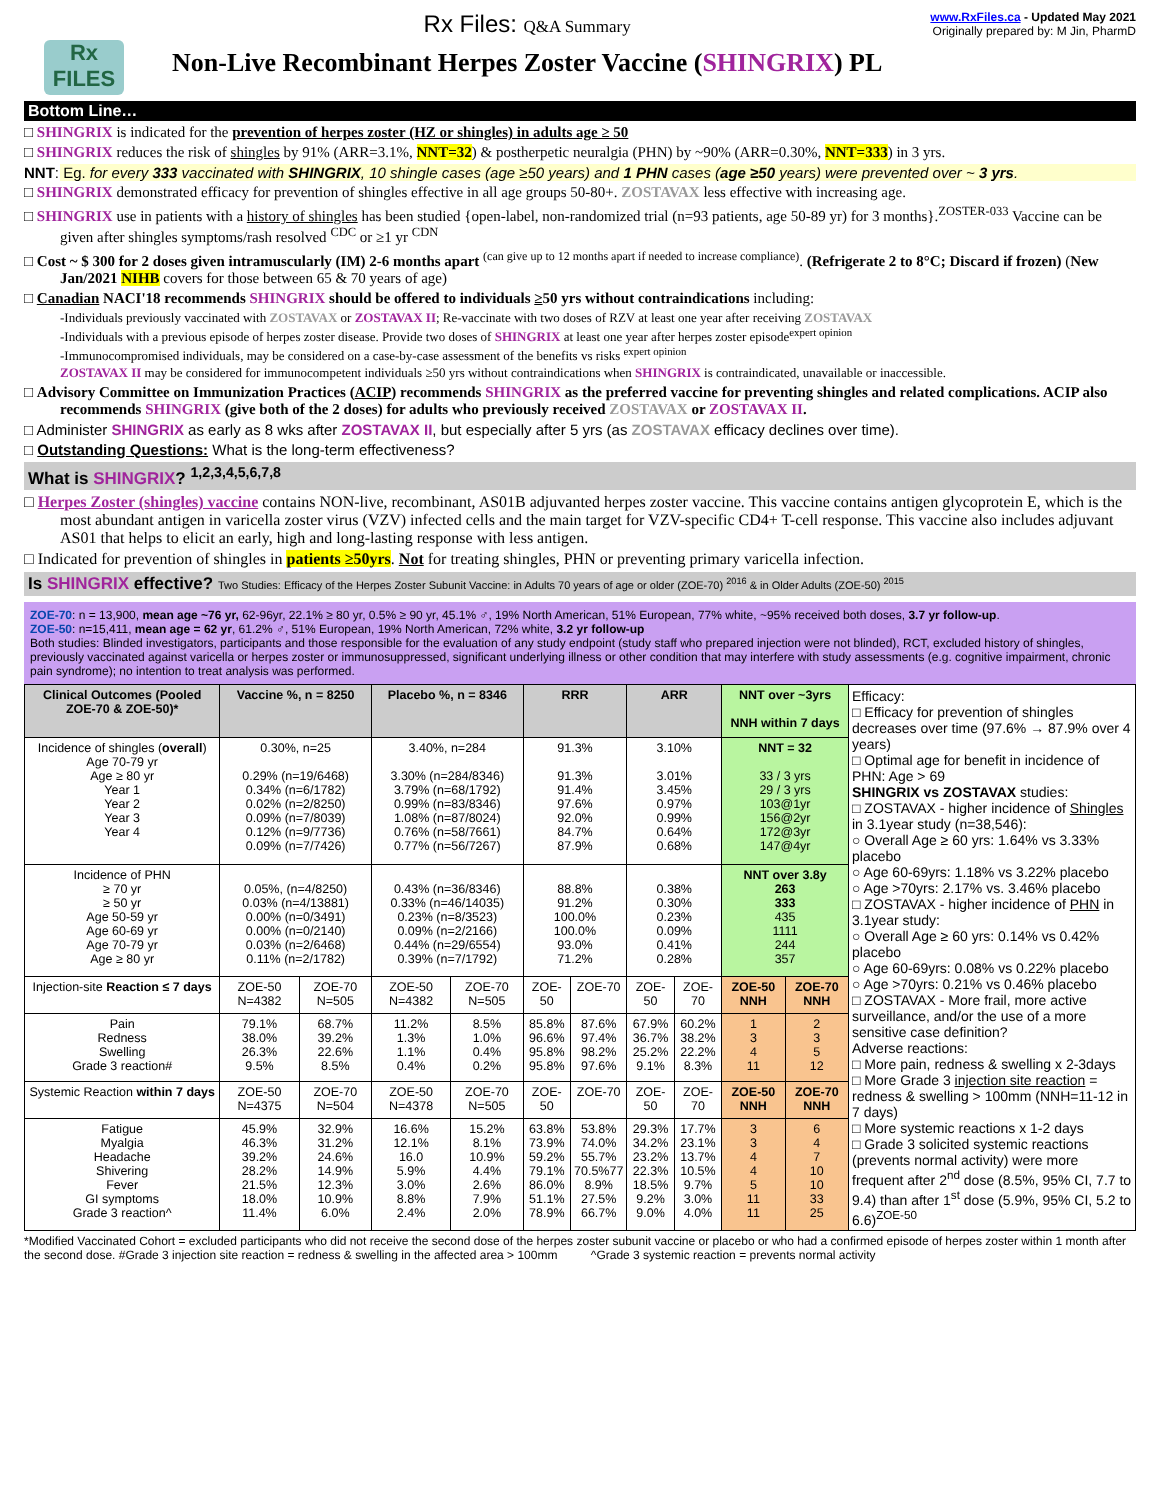Rx FILES
Rx Files: Q&A Summary
Non-Live Recombinant Herpes Zoster Vaccine (SHINGRIX) PL
www.RxFiles.ca - Updated May 2021
Originally prepared by: M Jin, PharmD
Bottom Line…
□ SHINGRIX is indicated for the prevention of herpes zoster (HZ or shingles) in adults age ≥ 50
□ SHINGRIX reduces the risk of shingles by 91% (ARR=3.1%, NNT=32) & postherpetic neuralgia (PHN) by ~90% (ARR=0.30%, NNT=333) in 3 yrs.
NNT: Eg. for every 333 vaccinated with SHINGRIX, 10 shingle cases (age ≥50 years) and 1 PHN cases (age ≥50 years) were prevented over ~ 3 yrs.
□ SHINGRIX demonstrated efficacy for prevention of shingles effective in all age groups 50-80+. ZOSTAVAX less effective with increasing age.
□ SHINGRIX use in patients with a history of shingles has been studied {open-label, non-randomized trial (n=93 patients, age 50-89 yr) for 3 months}.<sup>ZOSTER-033</sup> Vaccine can be given after shingles symptoms/rash resolved <sup>CDC</sup> or ≥1 yr <sup>CDN</sup>
□ Cost ~ $ 300 for 2 doses given intramuscularly (IM) 2-6 months apart <sup>(can give up to 12 months apart if needed to increase compliance)</sup>. (Refrigerate 2 to 8°C; Discard if frozen) (New Jan/2021 NIHB covers for those between 65 & 70 years of age)
□ Canadian NACI'18 recommends SHINGRIX should be offered to individuals ≥50 yrs without contraindications including:
-Individuals previously vaccinated with ZOSTAVAX or ZOSTAVAX II; Re-vaccinate with two doses of RZV at least one year after receiving ZOSTAVAX
-Individuals with a previous episode of herpes zoster disease. Provide two doses of SHINGRIX at least one year after herpes zoster episode<sup>expert opinion</sup>
-Immunocompromised individuals, may be considered on a case-by-case assessment of the benefits vs risks <sup>expert opinion</sup>
ZOSTAVAX II may be considered for immunocompetent individuals ≥50 yrs without contraindications when SHINGRIX is contraindicated, unavailable or inaccessible.
□ Advisory Committee on Immunization Practices (ACIP) recommends SHINGRIX as the preferred vaccine for preventing shingles and related complications. ACIP also recommends SHINGRIX (give both of the 2 doses) for adults who previously received ZOSTAVAX or ZOSTAVAX II.
□ Administer SHINGRIX as early as 8 wks after ZOSTAVAX II, but especially after 5 yrs (as ZOSTAVAX efficacy declines over time).
□ Outstanding Questions: What is the long-term effectiveness?
What is SHINGRIX? <sup>1,2,3,4,5,6,7,8</sup>
□ Herpes Zoster (shingles) vaccine contains NON-live, recombinant, AS01B adjuvanted herpes zoster vaccine. This vaccine contains antigen glycoprotein E, which is the most abundant antigen in varicella zoster virus (VZV) infected cells and the main target for VZV-specific CD4+ T-cell response. This vaccine also includes adjuvant AS01 that helps to elicit an early, high and long-lasting response with less antigen.
□ Indicated for prevention of shingles in patients ≥50yrs. Not for treating shingles, PHN or preventing primary varicella infection.
Is SHINGRIX effective? Two Studies: Efficacy of the Herpes Zoster Subunit Vaccine: in Adults 70 years of age or older (ZOE-70) <sup>2016</sup> & in Older Adults (ZOE-50) <sup>2015</sup>
ZOE-70: n = 13,900, mean age ~76 yr, 62-96yr, 22.1% ≥ 80 yr, 0.5% ≥ 90 yr, 45.1% ♂, 19% North American, 51% European, 77% white, ~95% received both doses, 3.7 yr follow-up.
ZOE-50: n=15,411, mean age = 62 yr, 61.2% ♂, 51% European, 19% North American, 72% white, 3.2 yr follow-up
Both studies: Blinded investigators, participants and those responsible for the evaluation of any study endpoint (study staff who prepared injection were not blinded), RCT, excluded history of shingles, previously vaccinated against varicella or herpes zoster or immunosuppressed, significant underlying illness or other condition that may interfere with study assessments (e.g. cognitive impairment, chronic pain syndrome); no intention to treat analysis was performed.
| Clinical Outcomes (Pooled ZOE-70 & ZOE-50)* | Vaccine %, n = 8250 | | Placebo %, n = 8346 | | RRR | | ARR | | NNT over ~3yrs NNH within 7 days | | Efficacy: □ Efficacy for prevention of shingles decreases over time (97.6% → 87.9% over 4 years) □ Optimal age for benefit in incidence of PHN: Age > 69 SHINGRIX vs ZOSTAVAX studies: □ ZOSTAVAX - higher incidence of Shingles in 3.1year study (n=38,546): ○ Overall Age ≥ 60 yrs: 1.64% vs 3.33% placebo ○ Age 60-69yrs: 1.18% vs 3.22% placebo ○ Age >70yrs: 2.17% vs. 3.46% placebo □ ZOSTAVAX - higher incidence of PHN in 3.1year study: ○ Overall Age ≥ 60 yrs: 0.14% vs 0.42% placebo ○ Age 60-69yrs: 0.08% vs 0.22% placebo ○ Age >70yrs: 0.21% vs 0.46% placebo □ ZOSTAVAX - More frail, more active surveillance, and/or the use of a more sensitive case definition? Adverse reactions: □ More pain, redness & swelling x 2-3days □ More Grade 3 injection site reaction = redness & swelling > 100mm (NNH=11-12 in 7 days) □ More systemic reactions x 1-2 days □ Grade 3 solicited systemic reactions (prevents normal activity) were more frequent after 2<sup>nd</sup> dose (8.5%, 95% CI, 7.7 to 9.4) than after 1<sup>st</sup> dose (5.9%, 95% CI, 5.2 to 6.6)<sup>ZOE-50</sup> |
| Incidence of shingles ( overall ) Age 70-79 yr Age ≥ 80 yr Year 1 Year 2 Year 3 Year 4 | 0.30%, n=25 0.29% (n=19/6468) 0.34% (n=6/1782) 0.02% (n=2/8250) 0.09% (n=7/8039) 0.12% (n=9/7736) 0.09% (n=7/7426) | | 3.40%, n=284 3.30% (n=284/8346) 3.79% (n=68/1792) 0.99% (n=83/8346) 1.08% (n=87/8024) 0.76% (n=58/7661) 0.77% (n=56/7267) | | 91.3% 91.3% 91.4% 97.6% 92.0% 84.7% 87.9% | | 3.10% 3.01% 3.45% 0.97% 0.99% 0.64% 0.68% | | NNT = 32 33 / 3 yrs 29 / 3 yrs 103@1yr 156@2yr 172@3yr 147@4yr | | |
| Incidence of PHN ≥ 70 yr ≥ 50 yr Age 50-59 yr Age 60-69 yr Age 70-79 yr Age ≥ 80 yr | 0.05%, (n=4/8250) 0.03% (n=4/13881) 0.00% (n=0/3491) 0.00% (n=0/2140) 0.03% (n=2/6468) 0.11% (n=2/1782) | | 0.43% (n=36/8346) 0.33% (n=46/14035) 0.23% (n=8/3523) 0.09% (n=2/2166) 0.44% (n=29/6554) 0.39% (n=7/1792) | | 88.8% 91.2% 100.0% 100.0% 93.0% 71.2% | | 0.38% 0.30% 0.23% 0.09% 0.41% 0.28% | | NNT over 3.8y 263 333 435 1111 244 357 | | |
| Injection-site Reaction ≤ 7 days | ZOE-50 N=4382 | ZOE-70 N=505 | ZOE-50 N=4382 | ZOE-70 N=505 | ZOE-50 | ZOE-70 | ZOE-50 | ZOE-70 | ZOE-50 NNH | ZOE-70 NNH | |
| Pain Redness Swelling Grade 3 reaction# | 79.1% 38.0% 26.3% 9.5% | 68.7% 39.2% 22.6% 8.5% | 11.2% 1.3% 1.1% 0.4% | 8.5% 1.0% 0.4% 0.2% | 85.8% 96.6% 95.8% 95.8% | 87.6% 97.4% 98.2% 97.6% | 67.9% 36.7% 25.2% 9.1% | 60.2% 38.2% 22.2% 8.3% | 1 3 4 11 | 2 3 5 12 | |
| Systemic Reaction within 7 days | ZOE-50 N=4375 | ZOE-70 N=504 | ZOE-50 N=4378 | ZOE-70 N=505 | ZOE-50 | ZOE-70 | ZOE-50 | ZOE-70 | ZOE-50 NNH | ZOE-70 NNH | |
| Fatigue Myalgia Headache Shivering Fever GI symptoms Grade 3 reaction^ | 45.9% 46.3% 39.2% 28.2% 21.5% 18.0% 11.4% | 32.9% 31.2% 24.6% 14.9% 12.3% 10.9% 6.0% | 16.6% 12.1% 16.0 5.9% 3.0% 8.8% 2.4% | 15.2% 8.1% 10.9% 4.4% 2.6% 7.9% 2.0% | 63.8% 73.9% 59.2% 79.1% 86.0% 51.1% 78.9% | 53.8% 74.0% 55.7% 70.5%77 8.9% 27.5% 66.7% | 29.3% 34.2% 23.2% 22.3% 18.5% 9.2% 9.0% | 17.7% 23.1% 13.7% 10.5% 9.7% 3.0% 4.0% | 3 3 4 4 5 11 11 | 6 4 7 10 10 33 25 | |
*Modified Vaccinated Cohort = excluded participants who did not receive the second dose of the herpes zoster subunit vaccine or placebo or who had a confirmed episode of herpes zoster within 1 month after the second dose. #Grade 3 injection site reaction = redness & swelling in the affected area > 100mm ^Grade 3 systemic reaction = prevents normal activity